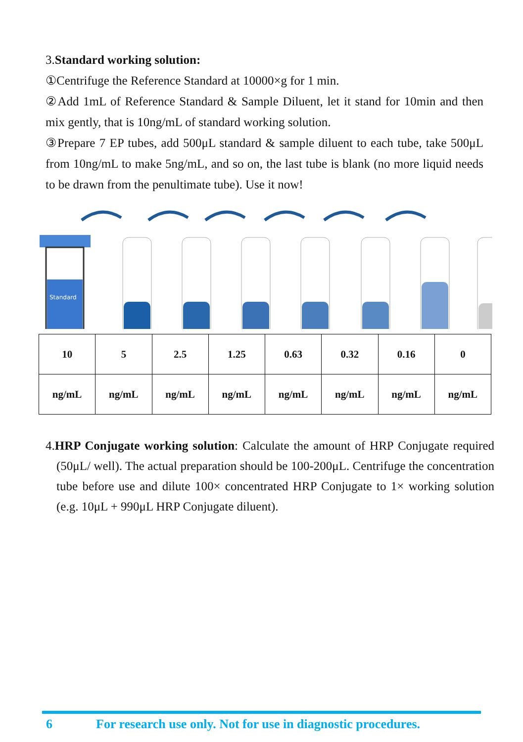3.Standard working solution:
①Centrifuge the Reference Standard at 10000×g for 1 min.
②Add 1mL of Reference Standard & Sample Diluent, let it stand for 10min and then mix gently, that is 10ng/mL of standard working solution.
③Prepare 7 EP tubes, add 500μL standard & sample diluent to each tube, take 500μL from 10ng/mL to make 5ng/mL, and so on, the last tube is blank (no more liquid needs to be drawn from the penultimate tube). Use it now!
Standard
| 10 | 5 | 2.5 | 1.25 | 0.63 | 0.32 | 0.16 | 0 |
| ng/mL | ng/mL | ng/mL | ng/mL | ng/mL | ng/mL | ng/mL | ng/mL |
4.HRP Conjugate working solution: Calculate the amount of HRP Conjugate required (50μL/ well). The actual preparation should be 100-200μL. Centrifuge the concentration tube before use and dilute 100× concentrated HRP Conjugate to 1× working solution (e.g. 10μL + 990μL HRP Conjugate diluent).
6 For research use only. Not for use in diagnostic procedures.